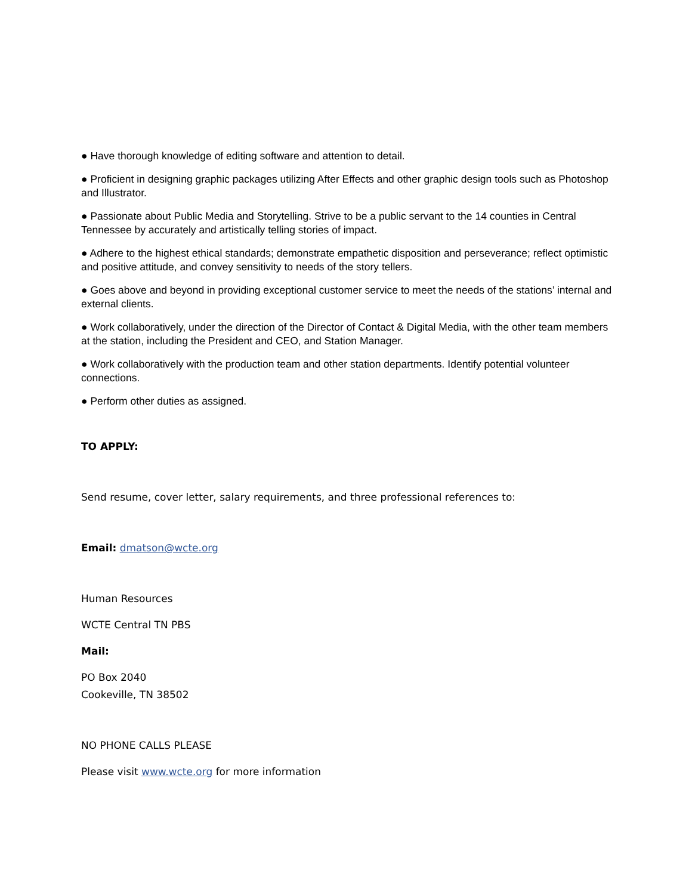● Have thorough knowledge of editing software and attention to detail.
● Proficient in designing graphic packages utilizing After Effects and other graphic design tools such as Photoshop and Illustrator.
● Passionate about Public Media and Storytelling. Strive to be a public servant to the 14 counties in Central Tennessee by accurately and artistically telling stories of impact.
● Adhere to the highest ethical standards; demonstrate empathetic disposition and perseverance; reflect optimistic and positive attitude, and convey sensitivity to needs of the story tellers.
● Goes above and beyond in providing exceptional customer service to meet the needs of the stations’ internal and external clients.
● Work collaboratively, under the direction of the Director of Contact & Digital Media, with the other team members at the station, including the President and CEO, and Station Manager.
● Work collaboratively with the production team and other station departments. Identify potential volunteer connections.
● Perform other duties as assigned.
TO APPLY:
Send resume, cover letter, salary requirements, and three professional references to:
Email: dmatson@wcte.org
Human Resources
WCTE Central TN PBS
Mail:
PO Box 2040
Cookeville, TN 38502
NO PHONE CALLS PLEASE
Please visit www.wcte.org for more information